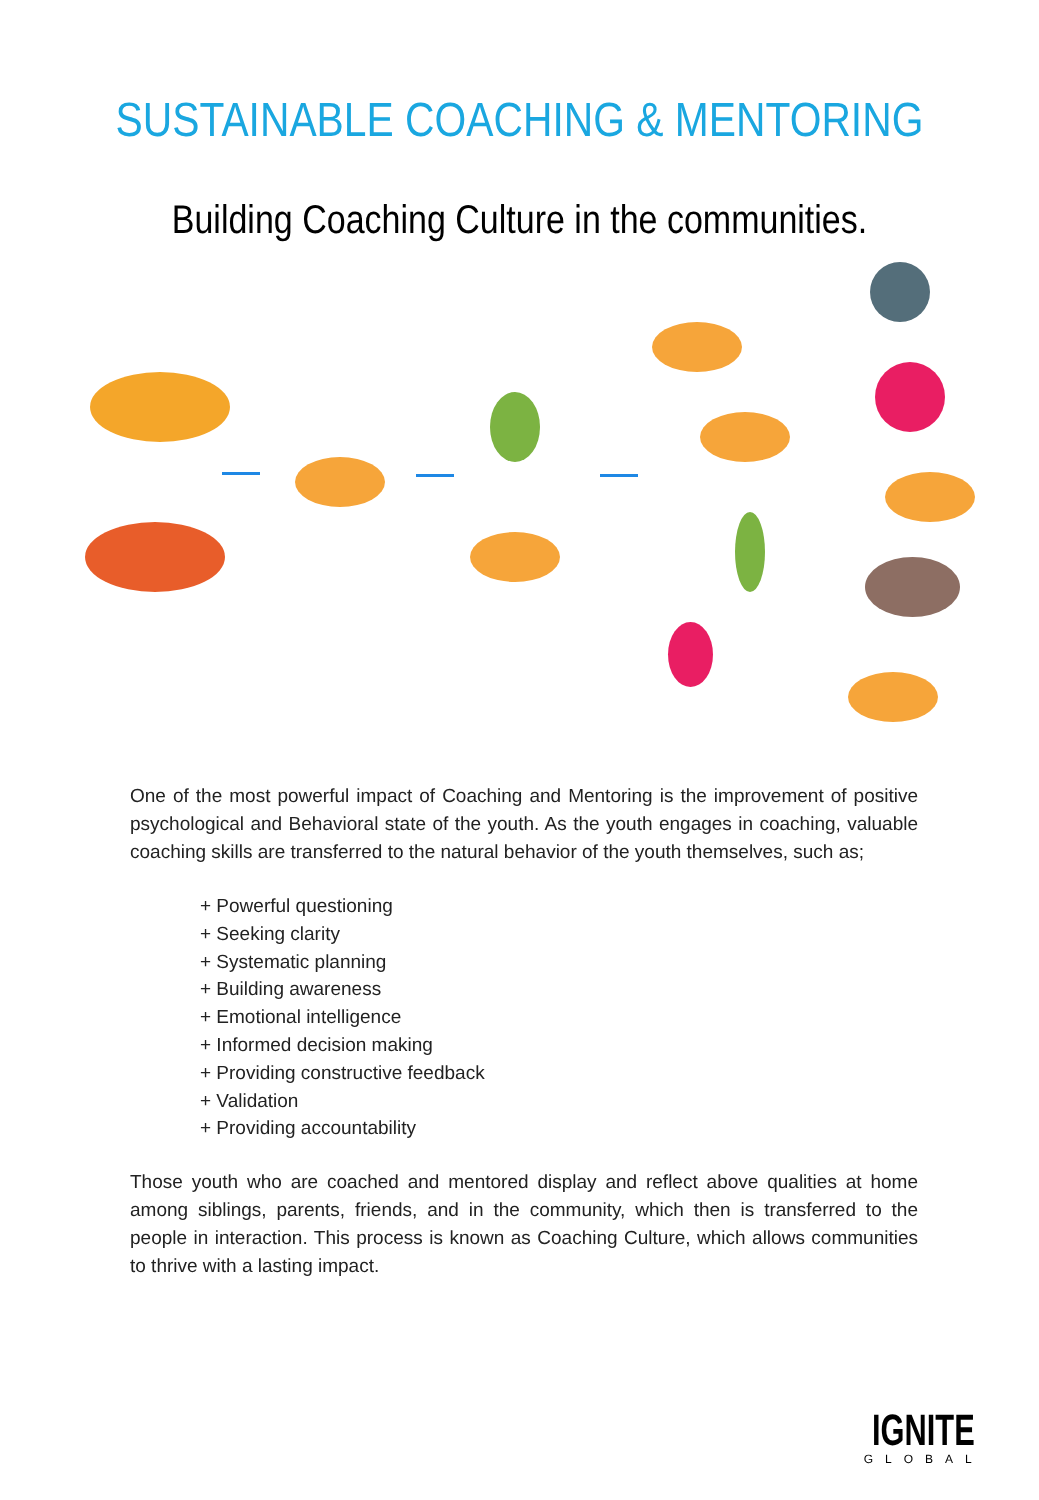SUSTAINABLE COACHING & MENTORING
Building Coaching Culture in the communities.
One of the most powerful impact of Coaching and Mentoring is the improvement of positive psychological and Behavioral state of the youth. As the youth engages in coaching, valuable coaching skills are transferred to the natural behavior of the youth themselves, such as;
+ Powerful questioning
+ Seeking clarity
+ Systematic planning
+ Building awareness
+ Emotional intelligence
+ Informed decision making
+ Providing constructive feedback
+ Validation
+ Providing accountability
Those youth who are coached and mentored display and reflect above qualities at home among siblings, parents, friends, and in the community, which then is transferred to the people in interaction. This process is known as Coaching Culture, which allows communities to thrive with a lasting impact.
IGNITE
GLOBAL